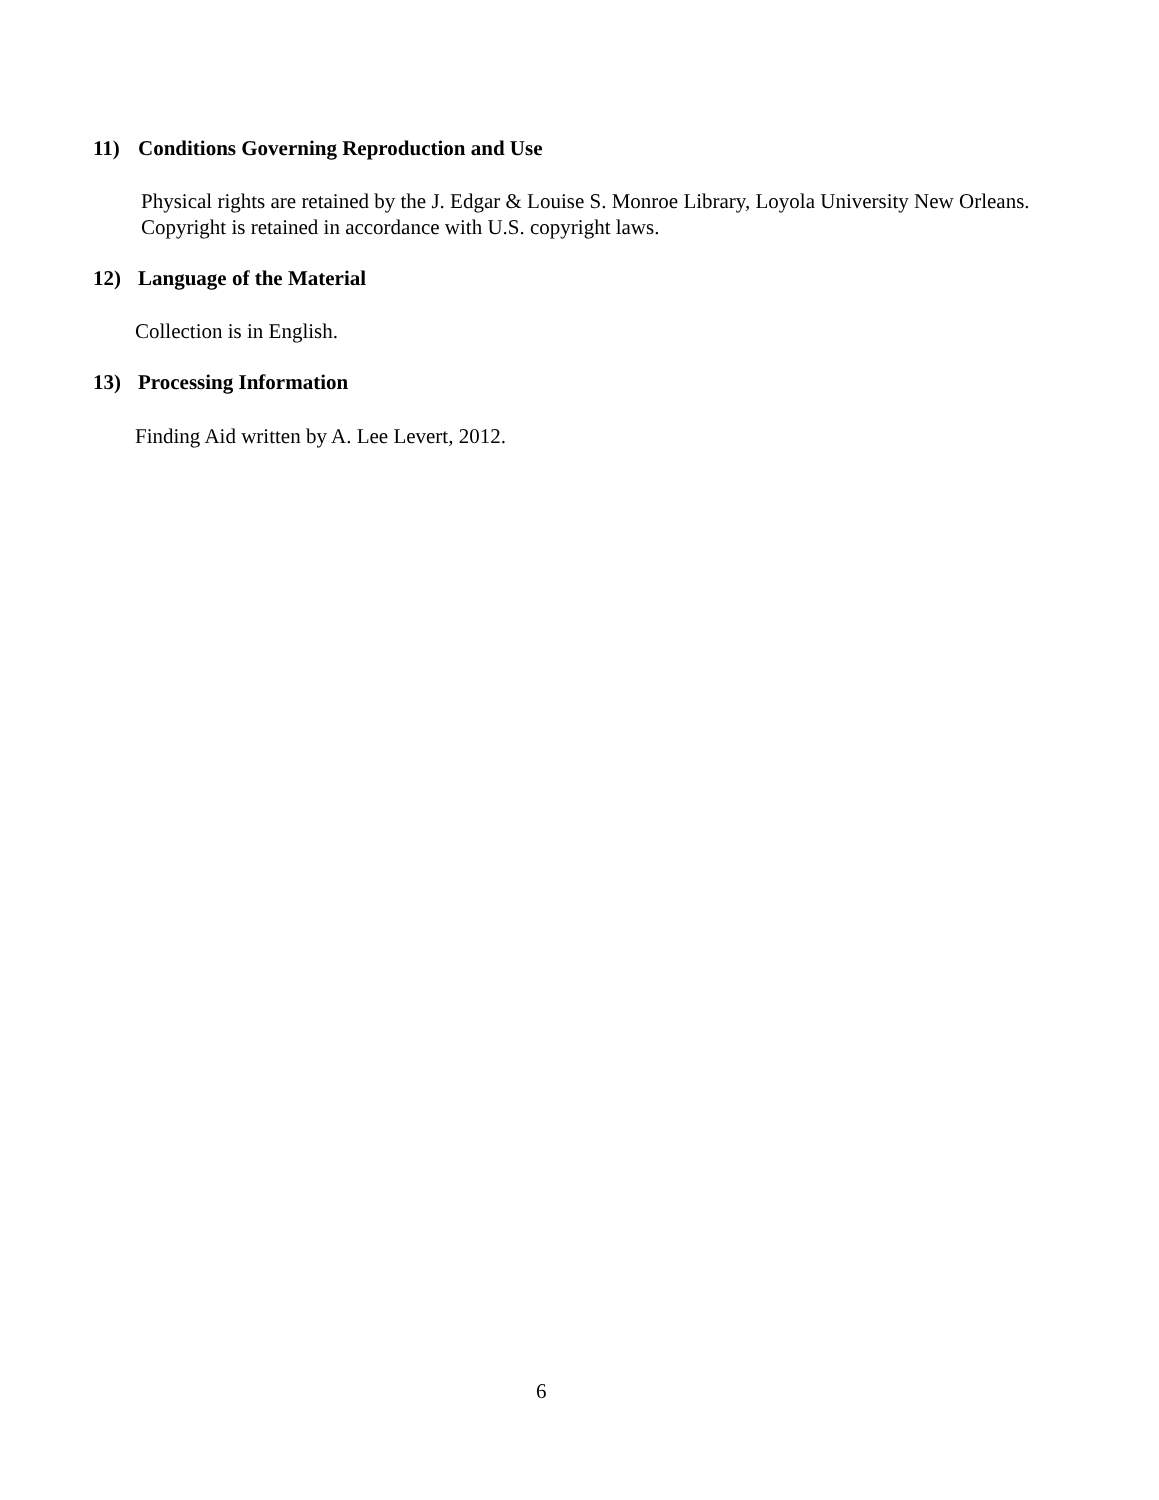11) Conditions Governing Reproduction and Use
Physical rights are retained by the J. Edgar & Louise S. Monroe Library, Loyola University New Orleans. Copyright is retained in accordance with U.S. copyright laws.
12) Language of the Material
Collection is in English.
13) Processing Information
Finding Aid written by A. Lee Levert, 2012.
6